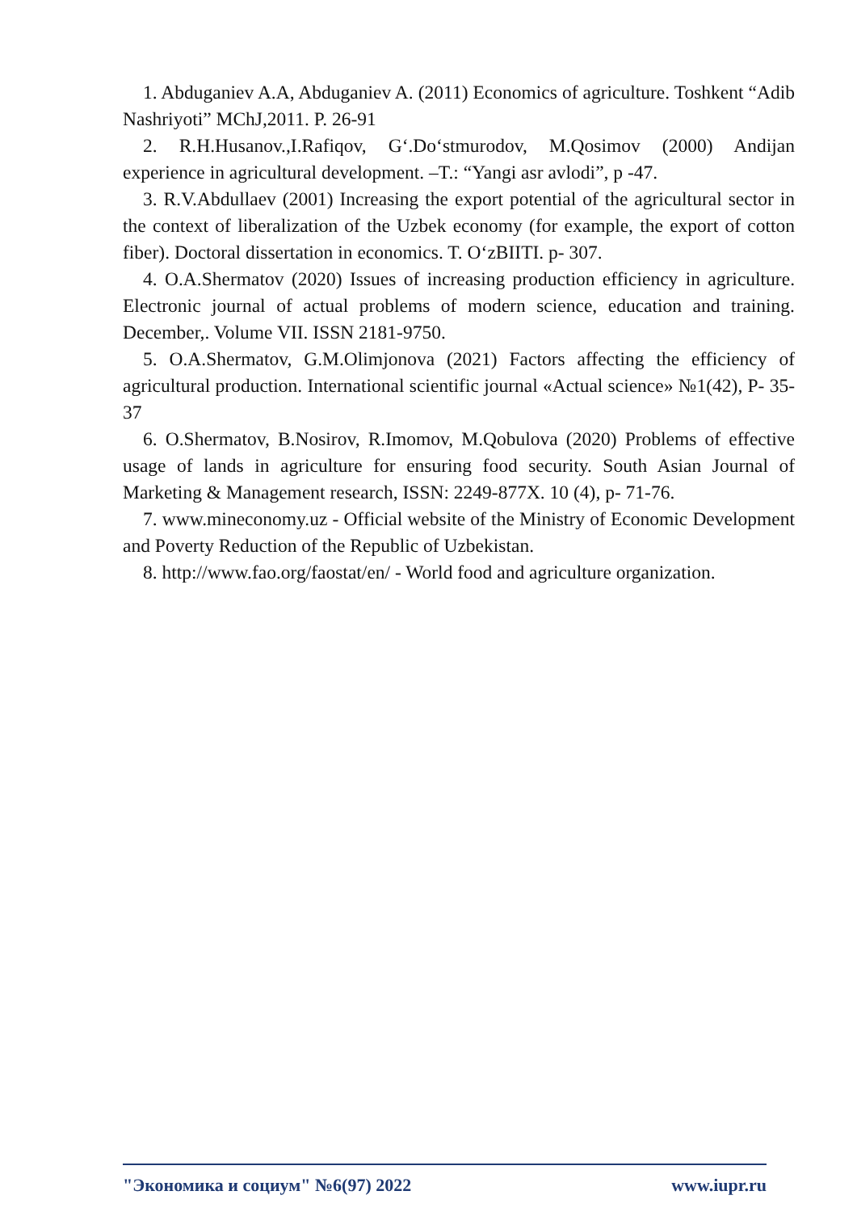1. Abduganiev A.A, Abduganiev A. (2011) Economics of agriculture. Toshkent “Adib Nashriyoti” MChJ,2011. P. 26-91
2. R.H.Husanov.,I.Rafiqov, G‘.Do‘stmurodov, M.Qosimov (2000) Andijan experience in agricultural development. –T.: “Yangi asr avlodi”, p -47.
3. R.V.Abdullaev (2001) Increasing the export potential of the agricultural sector in the context of liberalization of the Uzbek economy (for example, the export of cotton fiber). Doctoral dissertation in economics. T. O‘zBIITI. p- 307.
4. O.A.Shermatov (2020) Issues of increasing production efficiency in agriculture. Electronic journal of actual problems of modern science, education and training. December,. Volume VII. ISSN 2181-9750.
5. O.A.Shermatov, G.M.Olimjonova (2021) Factors affecting the efficiency of agricultural production. International scientific journal «Actual science» №1(42), P- 35-37
6. O.Shermatov, B.Nosirov, R.Imomov, M.Qobulova (2020) Problems of effective usage of lands in agriculture for ensuring food security. South Asian Journal of Marketing & Management research, ISSN: 2249-877X. 10 (4), p- 71-76.
7. www.mineconomy.uz - Official website of the Ministry of Economic Development and Poverty Reduction of the Republic of Uzbekistan.
8. http://www.fao.org/faostat/en/ - World food and agriculture organization.
"Экономика и социум" №6(97) 2022 www.iupr.ru